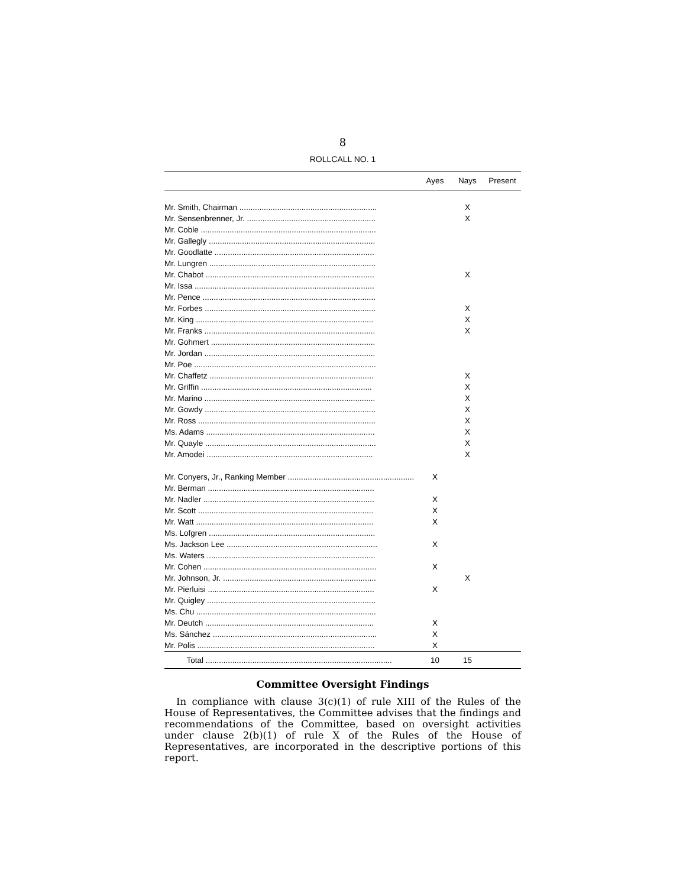8
ROLLCALL NO. 1
| | Ayes | Nays | Present |
| --- | --- | --- | --- |
| Mr. Smith, Chairman .............................................................. | | X | |
| Mr. Sensenbrenner, Jr. .......................................................... | | X | |
| Mr. Coble ............................................................................... | | | |
| Mr. Gallegly ........................................................................... | | | |
| Mr. Goodlatte ........................................................................ | | | |
| Mr. Lungren ........................................................................... | | | |
| Mr. Chabot ............................................................................ | | X | |
| Mr. Issa ................................................................................. | | | |
| Mr. Pence .............................................................................. | | | |
| Mr. Forbes ............................................................................. | | X | |
| Mr. King ................................................................................ | | X | |
| Mr. Franks ............................................................................. | | X | |
| Mr. Gohmert .......................................................................... | | | |
| Mr. Jordan ............................................................................. | | | |
| Mr. Poe .................................................................................. | | | |
| Mr. Chaffetz .......................................................................... | | X | |
| Mr. Griffin ............................................................................. | | X | |
| Mr. Marino ............................................................................. | | X | |
| Mr. Gowdy ............................................................................. | | X | |
| Mr. Ross ................................................................................ | | X | |
| Ms. Adams ............................................................................ | | X | |
| Mr. Quayle ............................................................................. | | X | |
| Mr. Amodei ........................................................................... | | X | |
| Mr. Conyers, Jr., Ranking Member ......................................................... | X | | |
| Mr. Berman ........................................................................... | | | |
| Mr. Nadler ............................................................................. | X | | |
| Mr. Scott ............................................................................... | X | | |
| Mr. Watt ................................................................................ | X | | |
| Ms. Lofgren ........................................................................... | | | |
| Ms. Jackson Lee .................................................................... | X | | |
| Ms. Waters ............................................................................ | | | |
| Mr. Cohen .............................................................................. | X | | |
| Mr. Johnson, Jr. ..................................................................... | | X | |
| Mr. Pierluisi ........................................................................... | X | | |
| Mr. Quigley ............................................................................ | | | |
| Ms. Chu ................................................................................. | | | |
| Mr. Deutch ............................................................................ | X | | |
| Ms. Sánchez .......................................................................... | X | | |
| Mr. Polis ................................................................................ | X | | |
| Total .................................................................................... | 10 | 15 | |
Committee Oversight Findings
In compliance with clause 3(c)(1) of rule XIII of the Rules of the House of Representatives, the Committee advises that the findings and recommendations of the Committee, based on oversight activities under clause 2(b)(1) of rule X of the Rules of the House of Representatives, are incorporated in the descriptive portions of this report.